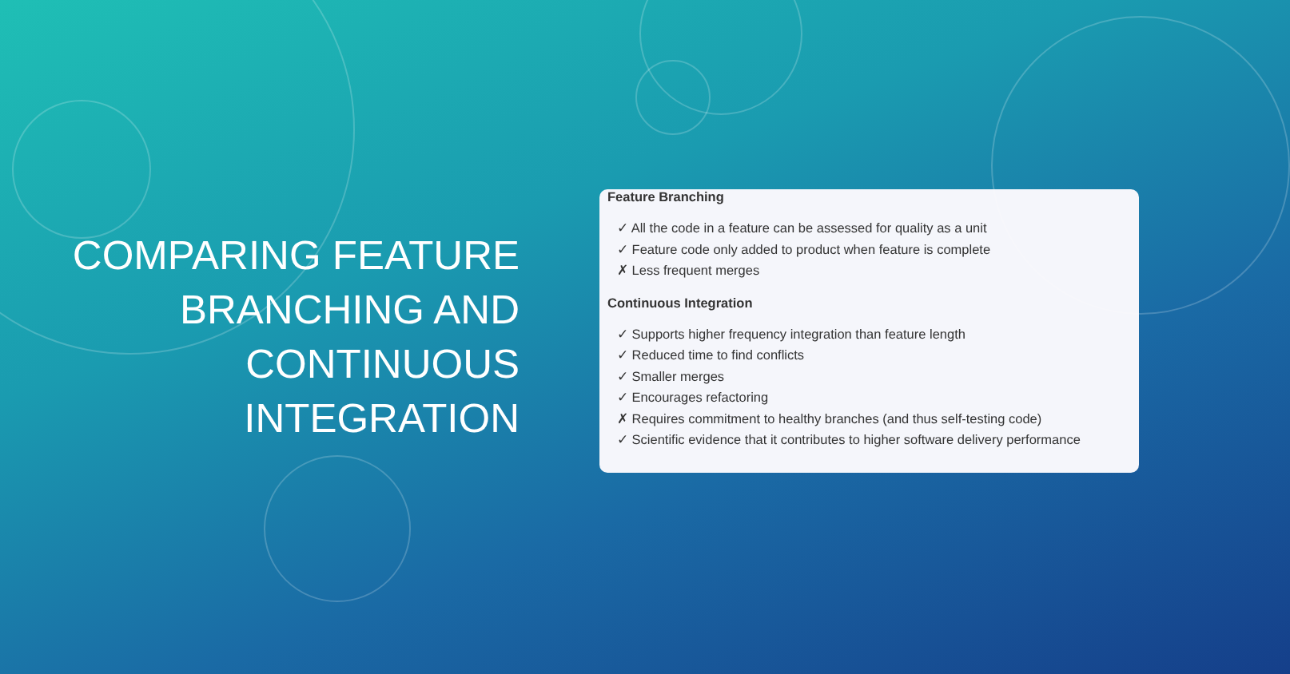COMPARING FEATURE BRANCHING AND CONTINUOUS INTEGRATION
Feature Branching
✓ All the code in a feature can be assessed for quality as a unit
✓ Feature code only added to product when feature is complete
✗ Less frequent merges
Continuous Integration
✓ Supports higher frequency integration than feature length
✓ Reduced time to find conflicts
✓ Smaller merges
✓ Encourages refactoring
✗ Requires commitment to healthy branches (and thus self-testing code)
✓ Scientific evidence that it contributes to higher software delivery performance